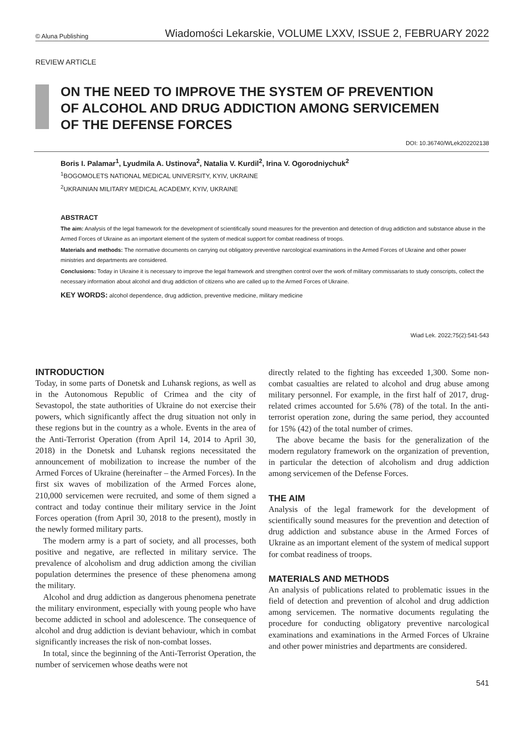© Aluna Publishing Wiadomości Lekarskie, VOLUME LXXV, ISSUE 2, FEBRUARY 2022
REVIEW ARTICLE
ON THE NEED TO IMPROVE THE SYSTEM OF PREVENTION
OF ALCOHOL AND DRUG ADDICTION AMONG SERVICEMEN
OF THE DEFENSE FORCES
DOI: 10.36740/WLek202202138
Boris I. Palamar<sup>1</sup>, Lyudmila A. Ustinova<sup>2</sup>, Natalia V. Kurdil<sup>2</sup>, Irina V. Ogorodniychuk<sup>2</sup>
<sup>1</sup> BOGOMOLETS NATIONAL MEDICAL UNIVERSITY, KYIV, UKRAINE
<sup>2</sup> UKRAINIAN MILITARY MEDICAL ACADEMY, KYIV, UKRAINE
ABSTRACT
The aim: Analysis of the legal framework for the development of scientifically sound measures for the prevention and detection of drug addiction and substance abuse in the Armed Forces of Ukraine as an important element of the system of medical support for combat readiness of troops.
Materials and methods: The normative documents on carrying out obligatory preventive narcological examinations in the Armed Forces of Ukraine and other power ministries and departments are considered.
Conclusions: Today in Ukraine it is necessary to improve the legal framework and strengthen control over the work of military commissariats to study conscripts, collect the necessary information about alcohol and drug addiction of citizens who are called up to the Armed Forces of Ukraine.
KEY WORDS: alcohol dependence, drug addiction, preventive medicine, military medicine
Wiad Lek. 2022;75(2):541-543
INTRODUCTION
Today, in some parts of Donetsk and Luhansk regions, as well as in the Autonomous Republic of Crimea and the city of Sevastopol, the state authorities of Ukraine do not exercise their powers, which significantly affect the drug situation not only in these regions but in the country as a whole. Events in the area of the Anti-Terrorist Operation (from April 14, 2014 to April 30, 2018) in the Donetsk and Luhansk regions necessitated the announcement of mobilization to increase the number of the Armed Forces of Ukraine (hereinafter – the Armed Forces). In the first six waves of mobilization of the Armed Forces alone, 210,000 servicemen were recruited, and some of them signed a contract and today continue their military service in the Joint Forces operation (from April 30, 2018 to the present), mostly in the newly formed military parts.
The modern army is a part of society, and all processes, both positive and negative, are reflected in military service. The prevalence of alcoholism and drug addiction among the civilian population determines the presence of these phenomena among the military.
Alcohol and drug addiction as dangerous phenomena penetrate the military environment, especially with young people who have become addicted in school and adolescence. The consequence of alcohol and drug addiction is deviant behaviour, which in combat significantly increases the risk of non-combat losses.
In total, since the beginning of the Anti-Terrorist Operation, the number of servicemen whose deaths were not
directly related to the fighting has exceeded 1,300. Some non-combat casualties are related to alcohol and drug abuse among military personnel. For example, in the first half of 2017, drug-related crimes accounted for 5.6% (78) of the total. In the anti-terrorist operation zone, during the same period, they accounted for 15% (42) of the total number of crimes.
The above became the basis for the generalization of the modern regulatory framework on the organization of prevention, in particular the detection of alcoholism and drug addiction among servicemen of the Defense Forces.
THE AIM
Analysis of the legal framework for the development of scientifically sound measures for the prevention and detection of drug addiction and substance abuse in the Armed Forces of Ukraine as an important element of the system of medical support for combat readiness of troops.
MATERIALS AND METHODS
An analysis of publications related to problematic issues in the field of detection and prevention of alcohol and drug addiction among servicemen. The normative documents regulating the procedure for conducting obligatory preventive narcological examinations and examinations in the Armed Forces of Ukraine and other power ministries and departments are considered.
541